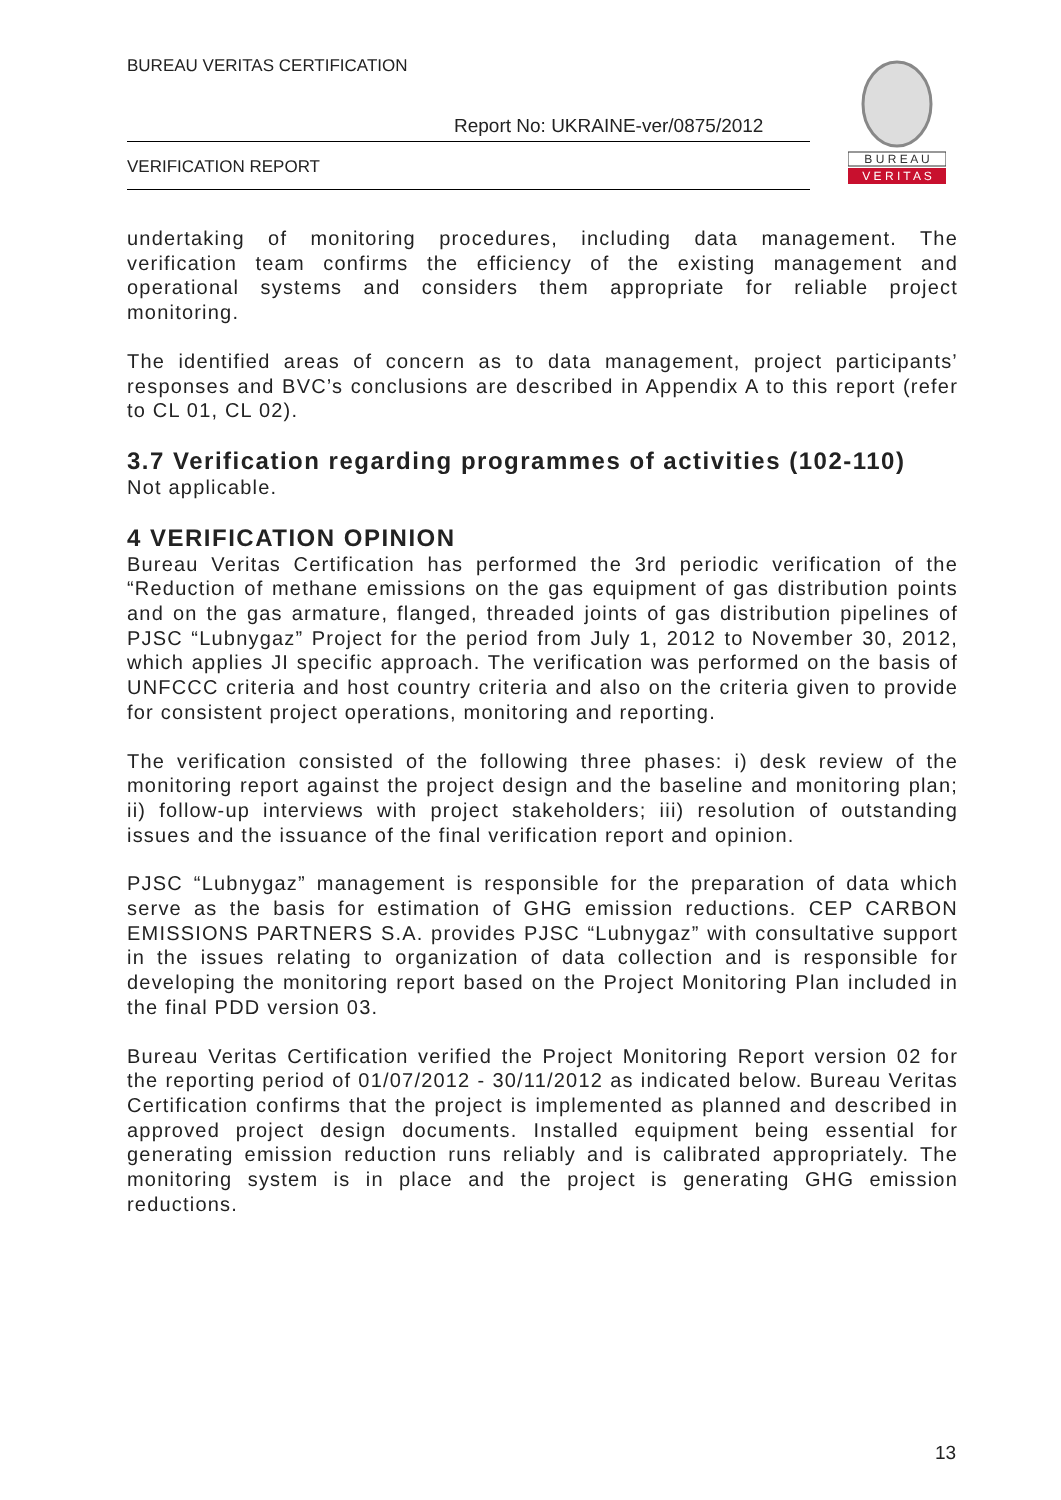BUREAU VERITAS CERTIFICATION
Report No: UKRAINE-ver/0875/2012
VERIFICATION REPORT
B U R E A U
V E R I T A S
undertaking of monitoring procedures, including data management. The verification team confirms the efficiency of the existing management and operational systems and considers them appropriate for reliable project monitoring.
The identified areas of concern as to data management, project participants’ responses and BVC’s conclusions are described in Appendix A to this report (refer to CL 01, CL 02).
3.7 Verification regarding programmes of activities (102-110)
Not applicable.
4 VERIFICATION OPINION
Bureau Veritas Certification has performed the 3rd periodic verification of the “Reduction of methane emissions on the gas equipment of gas distribution points and on the gas armature, flanged, threaded joints of gas distribution pipelines of PJSC “Lubnygaz” Project for the period from July 1, 2012 to November 30, 2012, which applies JI specific approach. The verification was performed on the basis of UNFCCC criteria and host country criteria and also on the criteria given to provide for consistent project operations, monitoring and reporting.
The verification consisted of the following three phases: i) desk review of the monitoring report against the project design and the baseline and monitoring plan; ii) follow-up interviews with project stakeholders; iii) resolution of outstanding issues and the issuance of the final verification report and opinion.
PJSC “Lubnygaz” management is responsible for the preparation of data which serve as the basis for estimation of GHG emission reductions. CEP CARBON EMISSIONS PARTNERS S.A. provides PJSC “Lubnygaz” with consultative support in the issues relating to organization of data collection and is responsible for developing the monitoring report based on the Project Monitoring Plan included in the final PDD version 03.
Bureau Veritas Certification verified the Project Monitoring Report version 02 for the reporting period of 01/07/2012 - 30/11/2012 as indicated below. Bureau Veritas Certification confirms that the project is implemented as planned and described in approved project design documents. Installed equipment being essential for generating emission reduction runs reliably and is calibrated appropriately. The monitoring system is in place and the project is generating GHG emission reductions.
13